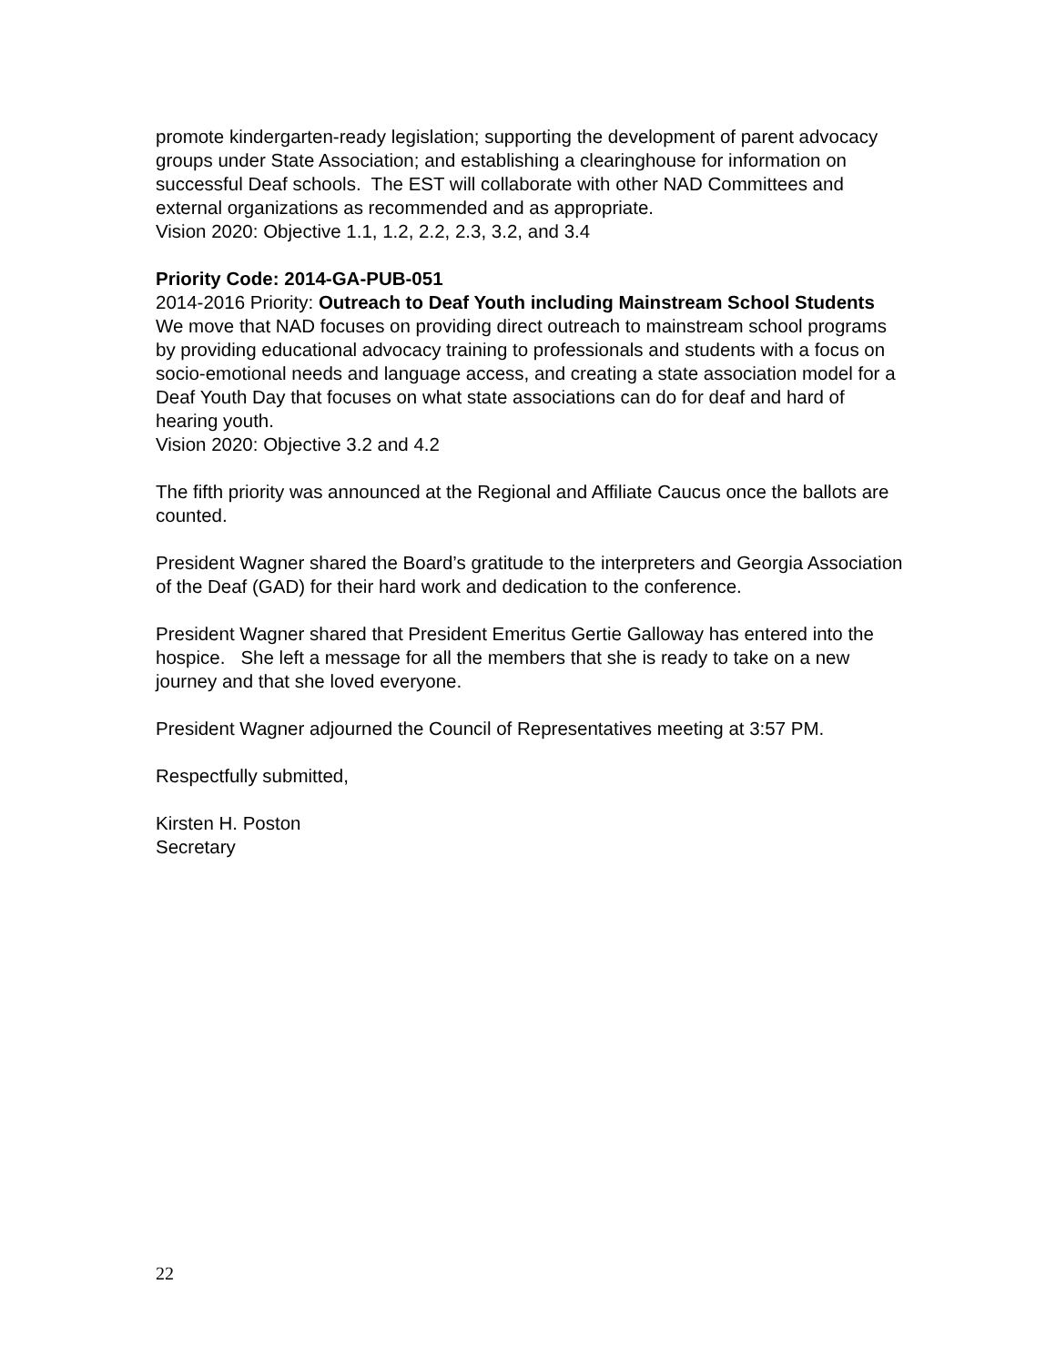promote kindergarten-ready legislation; supporting the development of parent advocacy groups under State Association; and establishing a clearinghouse for information on successful Deaf schools. The EST will collaborate with other NAD Committees and external organizations as recommended and as appropriate.
Vision 2020: Objective 1.1, 1.2, 2.2, 2.3, 3.2, and 3.4
Priority Code: 2014-GA-PUB-051
2014-2016 Priority: Outreach to Deaf Youth including Mainstream School Students
We move that NAD focuses on providing direct outreach to mainstream school programs by providing educational advocacy training to professionals and students with a focus on socio-emotional needs and language access, and creating a state association model for a Deaf Youth Day that focuses on what state associations can do for deaf and hard of hearing youth.
Vision 2020: Objective 3.2 and 4.2
The fifth priority was announced at the Regional and Affiliate Caucus once the ballots are counted.
President Wagner shared the Board’s gratitude to the interpreters and Georgia Association of the Deaf (GAD) for their hard work and dedication to the conference.
President Wagner shared that President Emeritus Gertie Galloway has entered into the hospice. She left a message for all the members that she is ready to take on a new journey and that she loved everyone.
President Wagner adjourned the Council of Representatives meeting at 3:57 PM.
Respectfully submitted,
Kirsten H. Poston
Secretary
22